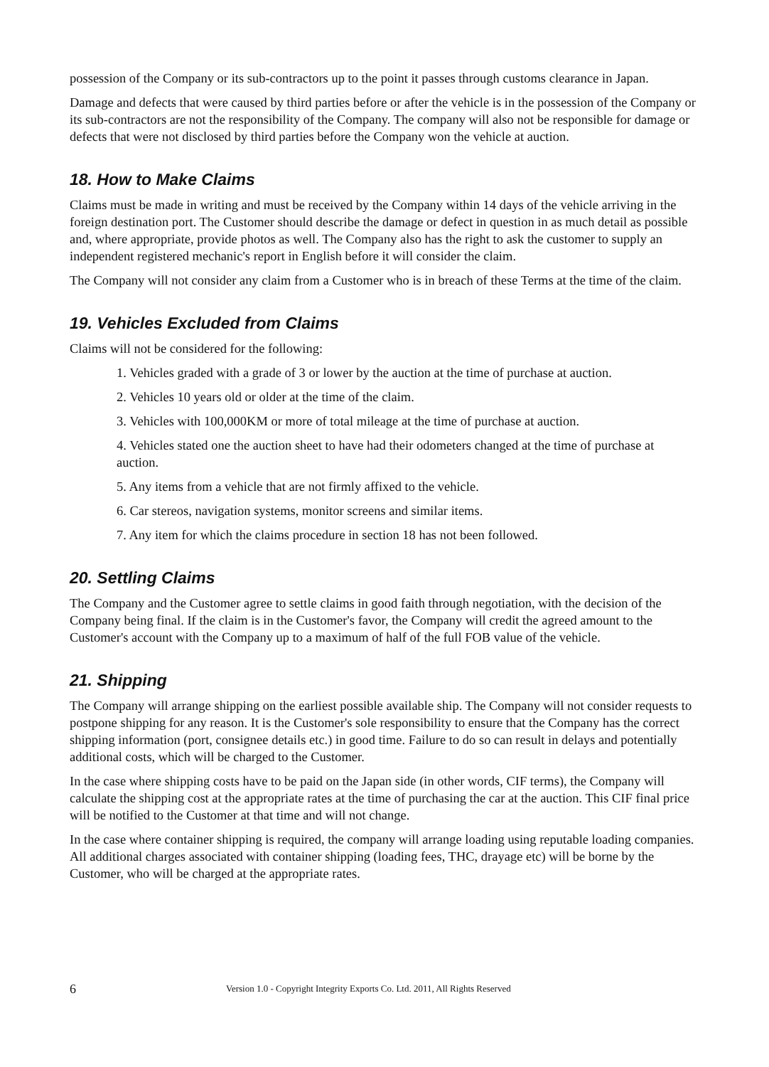possession of the Company or its sub-contractors up to the point it passes through customs clearance in Japan.
Damage and defects that were caused by third parties before or after the vehicle is in the possession of the Company or its sub-contractors are not the responsibility of the Company. The company will also not be responsible for damage or defects that were not disclosed by third parties before the Company won the vehicle at auction.
18. How to Make Claims
Claims must be made in writing and must be received by the Company within 14 days of the vehicle arriving in the foreign destination port. The Customer should describe the damage or defect in question in as much detail as possible and, where appropriate, provide photos as well. The Company also has the right to ask the customer to supply an independent registered mechanic's report in English before it will consider the claim.
The Company will not consider any claim from a Customer who is in breach of these Terms at the time of the claim.
19. Vehicles Excluded from Claims
Claims will not be considered for the following:
1. Vehicles graded with a grade of 3 or lower by the auction at the time of purchase at auction.
2. Vehicles 10 years old or older at the time of the claim.
3. Vehicles with 100,000KM or more of total mileage at the time of purchase at auction.
4. Vehicles stated one the auction sheet to have had their odometers changed at the time of purchase at auction.
5. Any items from a vehicle that are not firmly affixed to the vehicle.
6. Car stereos, navigation systems, monitor screens and similar items.
7. Any item for which the claims procedure in section 18 has not been followed.
20. Settling Claims
The Company and the Customer agree to settle claims in good faith through negotiation, with the decision of the Company being final. If the claim is in the Customer's favor, the Company will credit the agreed amount to the Customer's account with the Company up to a maximum of half of the full FOB value of the vehicle.
21. Shipping
The Company will arrange shipping on the earliest possible available ship. The Company will not consider requests to postpone shipping for any reason. It is the Customer's sole responsibility to ensure that the Company has the correct shipping information (port, consignee details etc.) in good time. Failure to do so can result in delays and potentially additional costs, which will be charged to the Customer.
In the case where shipping costs have to be paid on the Japan side (in other words, CIF terms), the Company will calculate the shipping cost at the appropriate rates at the time of purchasing the car at the auction. This CIF final price will be notified to the Customer at that time and will not change.
In the case where container shipping is required, the company will arrange loading using reputable loading companies. All additional charges associated with container shipping (loading fees, THC, drayage etc) will be borne by the Customer, who will be charged at the appropriate rates.
6 Version 1.0 - Copyright Integrity Exports Co. Ltd. 2011, All Rights Reserved